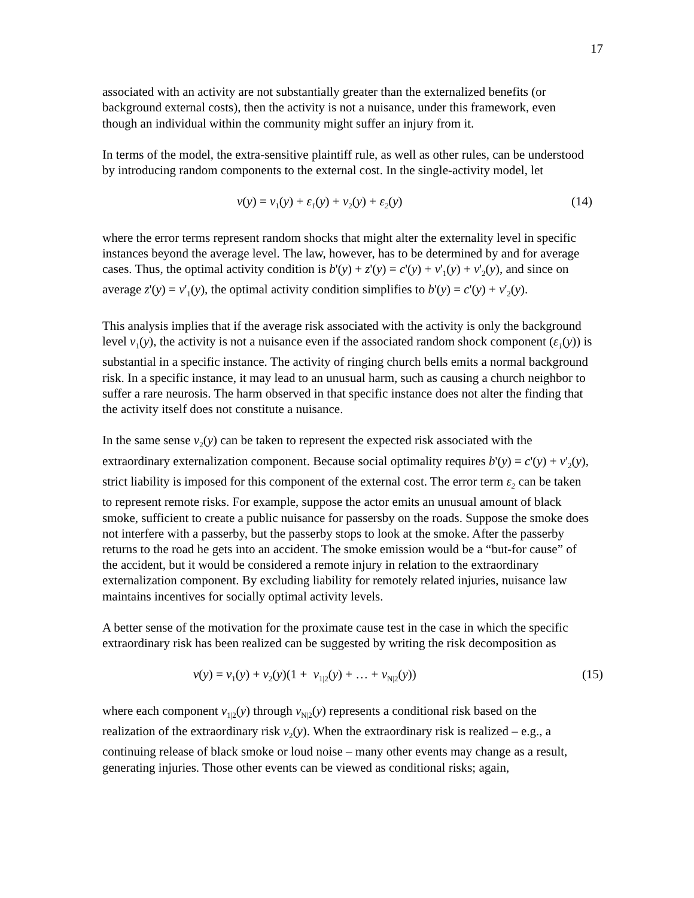17
associated with an activity are not substantially greater than the externalized benefits (or background external costs), then the activity is not a nuisance, under this framework, even though an individual within the community might suffer an injury from it.
In terms of the model, the extra-sensitive plaintiff rule, as well as other rules, can be understood by introducing random components to the external cost. In the single-activity model, let
v(y) = v<sub>1</sub>(y) + ε<sub>1</sub>(y) + v<sub>2</sub>(y) + ε<sub>2</sub>(y) (14)
where the error terms represent random shocks that might alter the externality level in specific instances beyond the average level. The law, however, has to be determined by and for average cases. Thus, the optimal activity condition is b'(y) + z'(y) = c'(y) + v'<sub>1</sub>(y) + v'<sub>2</sub>(y), and since on average z'(y) = v'<sub>1</sub>(y), the optimal activity condition simplifies to b'(y) = c'(y) + v'<sub>2</sub>(y).
This analysis implies that if the average risk associated with the activity is only the background level v<sub>1</sub>(y), the activity is not a nuisance even if the associated random shock component (ε<sub>1</sub>(y)) is substantial in a specific instance. The activity of ringing church bells emits a normal background risk. In a specific instance, it may lead to an unusual harm, such as causing a church neighbor to suffer a rare neurosis. The harm observed in that specific instance does not alter the finding that the activity itself does not constitute a nuisance.
In the same sense v<sub>2</sub>(y) can be taken to represent the expected risk associated with the extraordinary externalization component. Because social optimality requires b'(y) = c'(y) + v'<sub>2</sub>(y), strict liability is imposed for this component of the external cost. The error term ε<sub>2</sub> can be taken to represent remote risks. For example, suppose the actor emits an unusual amount of black smoke, sufficient to create a public nuisance for passersby on the roads. Suppose the smoke does not interfere with a passerby, but the passerby stops to look at the smoke. After the passerby returns to the road he gets into an accident. The smoke emission would be a “but-for cause” of the accident, but it would be considered a remote injury in relation to the extraordinary externalization component. By excluding liability for remotely related injuries, nuisance law maintains incentives for socially optimal activity levels.
A better sense of the motivation for the proximate cause test in the case in which the specific extraordinary risk has been realized can be suggested by writing the risk decomposition as
v(y) = v<sub>1</sub>(y) + v<sub>2</sub>(y)(1 + v<sub>1|2</sub>(y) + … + v<sub>N|2</sub>(y)) (15)
where each component v<sub>1|2</sub>(y) through v<sub>N|2</sub>(y) represents a conditional risk based on the realization of the extraordinary risk v<sub>2</sub>(y). When the extraordinary risk is realized – e.g., a continuing release of black smoke or loud noise – many other events may change as a result, generating injuries. Those other events can be viewed as conditional risks; again,